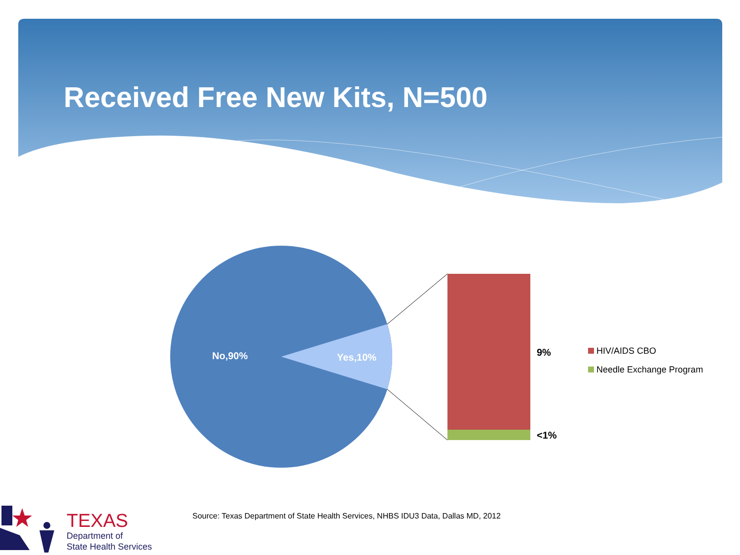Received Free New Kits, N=500
No,90% Yes,10% 9%
<1%
HIV/AIDS CBO
Needle Exchange Program
Source: Texas Department of State Health Services, NHBS IDU3 Data, Dallas MD, 2012
TEXAS
Department of
State Health Services